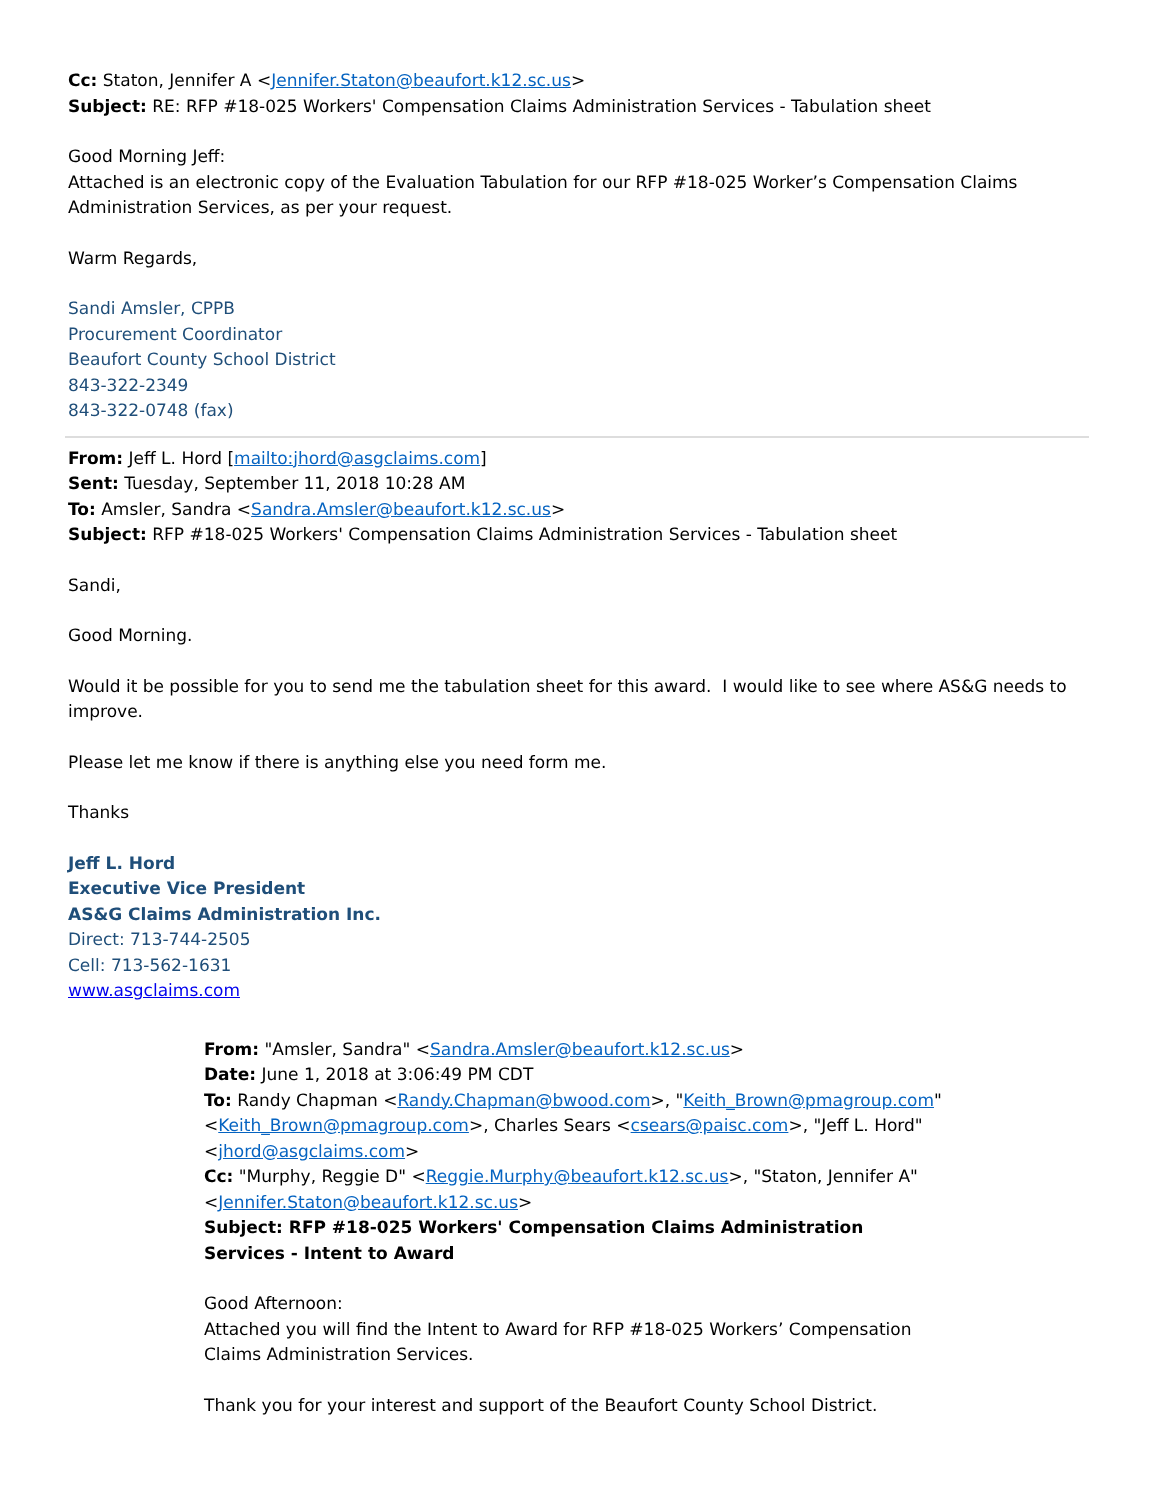Cc: Staton, Jennifer A <Jennifer.Staton@beaufort.k12.sc.us>
Subject: RE: RFP #18-025 Workers' Compensation Claims Administration Services - Tabulation sheet
Good Morning Jeff:
Attached is an electronic copy of the Evaluation Tabulation for our RFP #18-025 Worker’s Compensation Claims Administration Services, as per your request.
Warm Regards,
Sandi Amsler, CPPB
Procurement Coordinator
Beaufort County School District
843-322-2349
843-322-0748 (fax)
From: Jeff L. Hord [mailto:jhord@asgclaims.com]
Sent: Tuesday, September 11, 2018 10:28 AM
To: Amsler, Sandra <Sandra.Amsler@beaufort.k12.sc.us>
Subject: RFP #18-025 Workers' Compensation Claims Administration Services - Tabulation sheet
Sandi,
Good Morning.
Would it be possible for you to send me the tabulation sheet for this award. I would like to see where AS&G needs to improve.
Please let me know if there is anything else you need form me.
Thanks
Jeff L. Hord
Executive Vice President
AS&G Claims Administration Inc.
Direct: 713-744-2505
Cell: 713-562-1631
www.asgclaims.com
From: "Amsler, Sandra" <Sandra.Amsler@beaufort.k12.sc.us>
Date: June 1, 2018 at 3:06:49 PM CDT
To: Randy Chapman <Randy.Chapman@bwood.com>, "Keith_Brown@pmagroup.com" <Keith_Brown@pmagroup.com>, Charles Sears <csears@paisc.com>, "Jeff L. Hord" <jhord@asgclaims.com>
Cc: "Murphy, Reggie D" <Reggie.Murphy@beaufort.k12.sc.us>, "Staton, Jennifer A" <Jennifer.Staton@beaufort.k12.sc.us>
Subject: RFP #18-025 Workers' Compensation Claims Administration Services - Intent to Award
Good Afternoon:
Attached you will find the Intent to Award for RFP #18-025 Workers’ Compensation Claims Administration Services.
Thank you for your interest and support of the Beaufort County School District.